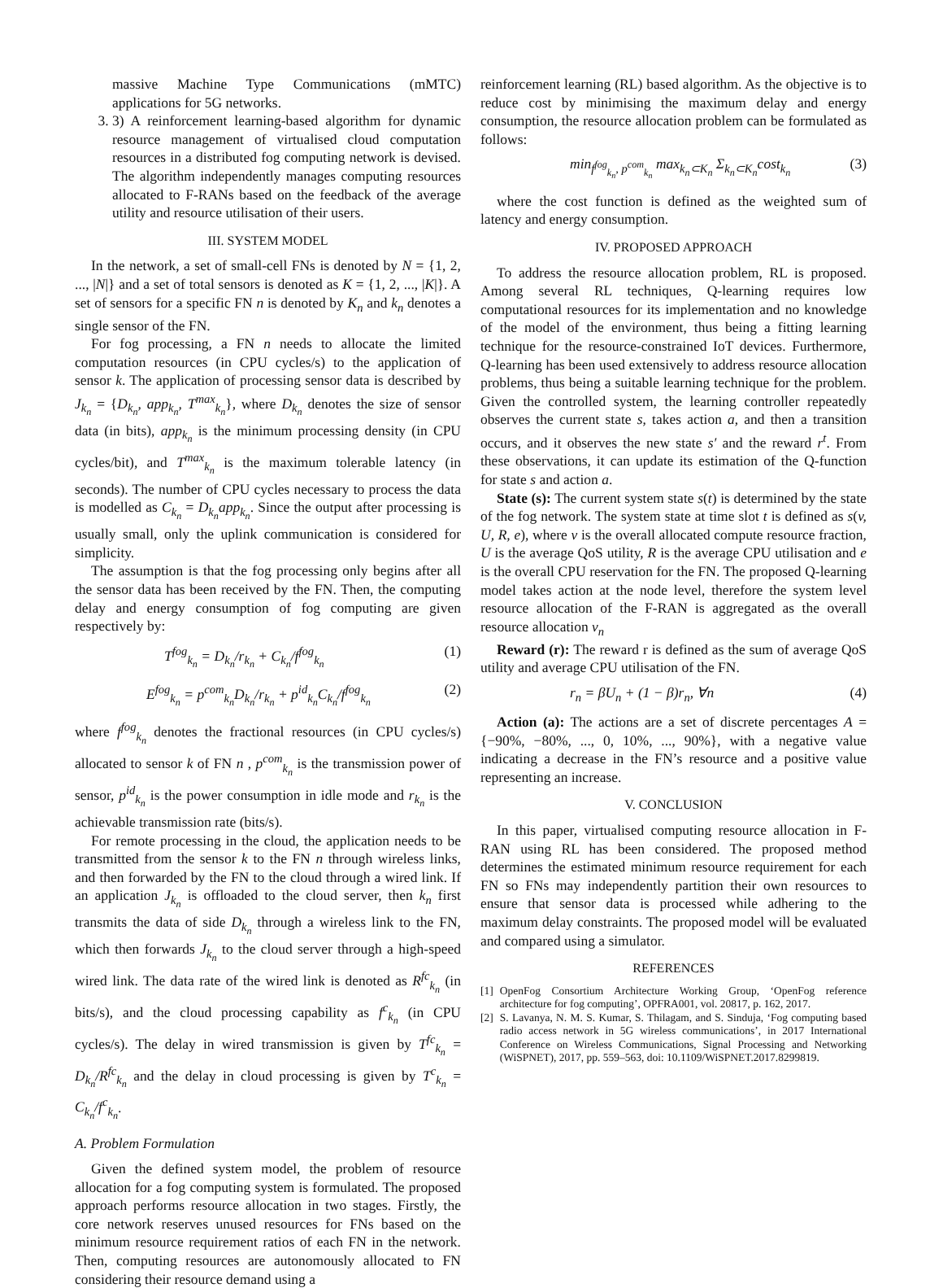massive Machine Type Communications (mMTC) applications for 5G networks.
3. 3) A reinforcement learning-based algorithm for dynamic resource management of virtualised cloud computation resources in a distributed fog computing network is devised. The algorithm independently manages computing resources allocated to F-RANs based on the feedback of the average utility and resource utilisation of their users.
III. SYSTEM MODEL
In the network, a set of small-cell FNs is denoted by N = {1, 2, ..., |N|} and a set of total sensors is denoted as K = {1, 2, ..., |K|}. A set of sensors for a specific FN n is denoted by K<sub>n</sub> and k<sub>n</sub> denotes a single sensor of the FN.
For fog processing, a FN n needs to allocate the limited computation resources (in CPU cycles/s) to the application of sensor k. The application of processing sensor data is described by J<sub>k<sub>n</sub></sub> = {D<sub>k<sub>n</sub></sub>, app<sub>k<sub>n</sub></sub>, T<sup>max</sup><sub>k<sub>n</sub></sub>}, where D<sub>k<sub>n</sub></sub> denotes the size of sensor data (in bits), app<sub>k<sub>n</sub></sub> is the minimum processing density (in CPU cycles/bit), and T<sup>max</sup><sub>k<sub>n</sub></sub> is the maximum tolerable latency (in seconds). The number of CPU cycles necessary to process the data is modelled as C<sub>k<sub>n</sub></sub> = D<sub>k<sub>n</sub></sub>app<sub>k<sub>n</sub></sub>. Since the output after processing is usually small, only the uplink communication is considered for simplicity.
The assumption is that the fog processing only begins after all the sensor data has been received by the FN. Then, the computing delay and energy consumption of fog computing are given respectively by:
T<sup>fog</sup><sub>k<sub>n</sub></sub> = D<sub>k<sub>n</sub></sub>/r<sub>k<sub>n</sub></sub> + C<sub>k<sub>n</sub></sub>/f<sup>fog</sup><sub>k<sub>n</sub></sub> (1)
E<sup>fog</sup><sub>k<sub>n</sub></sub> = p<sup>com</sup><sub>k<sub>n</sub></sub>D<sub>k<sub>n</sub></sub>/r<sub>k<sub>n</sub></sub> + p<sup>id</sup><sub>k<sub>n</sub></sub>C<sub>k<sub>n</sub></sub>/f<sup>fog</sup><sub>k<sub>n</sub></sub> (2)
where f<sup>fog</sup><sub>k<sub>n</sub></sub> denotes the fractional resources (in CPU cycles/s) allocated to sensor k of FN n , p<sup>com</sup><sub>k<sub>n</sub></sub> is the transmission power of sensor, p<sup>id</sup><sub>k<sub>n</sub></sub> is the power consumption in idle mode and r<sub>k<sub>n</sub></sub> is the achievable transmission rate (bits/s).
For remote processing in the cloud, the application needs to be transmitted from the sensor k to the FN n through wireless links, and then forwarded by the FN to the cloud through a wired link. If an application J<sub>k<sub>n</sub></sub> is offloaded to the cloud server, then k<sub>n</sub> first transmits the data of side D<sub>k<sub>n</sub></sub> through a wireless link to the FN, which then forwards J<sub>k<sub>n</sub></sub> to the cloud server through a high-speed wired link. The data rate of the wired link is denoted as R<sup>fc</sup><sub>k<sub>n</sub></sub> (in bits/s), and the cloud processing capability as f<sup>c</sup><sub>k<sub>n</sub></sub> (in CPU cycles/s). The delay in wired transmission is given by T<sup>fc</sup><sub>k<sub>n</sub></sub> = D<sub>k<sub>n</sub></sub>/R<sup>fc</sup><sub>k<sub>n</sub></sub> and the delay in cloud processing is given by T<sup>c</sup><sub>k<sub>n</sub></sub> = C<sub>k<sub>n</sub></sub>/f<sup>c</sup><sub>k<sub>n</sub></sub>.
A. Problem Formulation
Given the defined system model, the problem of resource allocation for a fog computing system is formulated. The proposed approach performs resource allocation in two stages. Firstly, the core network reserves unused resources for FNs based on the minimum resource requirement ratios of each FN in the network. Then, computing resources are autonomously allocated to FN considering their resource demand using a
reinforcement learning (RL) based algorithm. As the objective is to reduce cost by minimising the maximum delay and energy consumption, the resource allocation problem can be formulated as follows:
min<sub>f<sup>fog</sup><sub>k<sub>n</sub></sub>, p<sup>com</sup><sub>k<sub>n</sub></sub></sub> max<sub>k<sub>n</sub>⊂K<sub>n</sub></sub> Σ<sub>k<sub>n</sub>⊂K<sub>n</sub></sub>cost<sub>k<sub>n</sub></sub> (3)
where the cost function is defined as the weighted sum of latency and energy consumption.
IV. PROPOSED APPROACH
To address the resource allocation problem, RL is proposed. Among several RL techniques, Q-learning requires low computational resources for its implementation and no knowledge of the model of the environment, thus being a fitting learning technique for the resource-constrained IoT devices. Furthermore, Q-learning has been used extensively to address resource allocation problems, thus being a suitable learning technique for the problem. Given the controlled system, the learning controller repeatedly observes the current state s, takes action a, and then a transition occurs, and it observes the new state s′ and the reward r<sup>t</sup>. From these observations, it can update its estimation of the Q-function for state s and action a.
State (s): The current system state s(t) is determined by the state of the fog network. The system state at time slot t is defined as s(v, U, R, e), where v is the overall allocated compute resource fraction, U is the average QoS utility, R is the average CPU utilisation and e is the overall CPU reservation for the FN. The proposed Q-learning model takes action at the node level, therefore the system level resource allocation of the F-RAN is aggregated as the overall resource allocation v<sub>n</sub>
Reward (r): The reward r is defined as the sum of average QoS utility and average CPU utilisation of the FN.
r<sub>n</sub> = βU<sub>n</sub> + (1 − β)r<sub>n</sub>, ∀n (4)
Action (a): The actions are a set of discrete percentages A = {−90%, −80%, ..., 0, 10%, ..., 90%}, with a negative value indicating a decrease in the FN’s resource and a positive value representing an increase.
V. CONCLUSION
In this paper, virtualised computing resource allocation in F-RAN using RL has been considered. The proposed method determines the estimated minimum resource requirement for each FN so FNs may independently partition their own resources to ensure that sensor data is processed while adhering to the maximum delay constraints. The proposed model will be evaluated and compared using a simulator.
REFERENCES
[1] OpenFog Consortium Architecture Working Group, ‘OpenFog reference architecture for fog computing’, OPFRA001, vol. 20817, p. 162, 2017.
[2] S. Lavanya, N. M. S. Kumar, S. Thilagam, and S. Sinduja, ‘Fog computing based radio access network in 5G wireless communications’, in 2017 International Conference on Wireless Communications, Signal Processing and Networking (WiSPNET), 2017, pp. 559–563, doi: 10.1109/WiSPNET.2017.8299819.